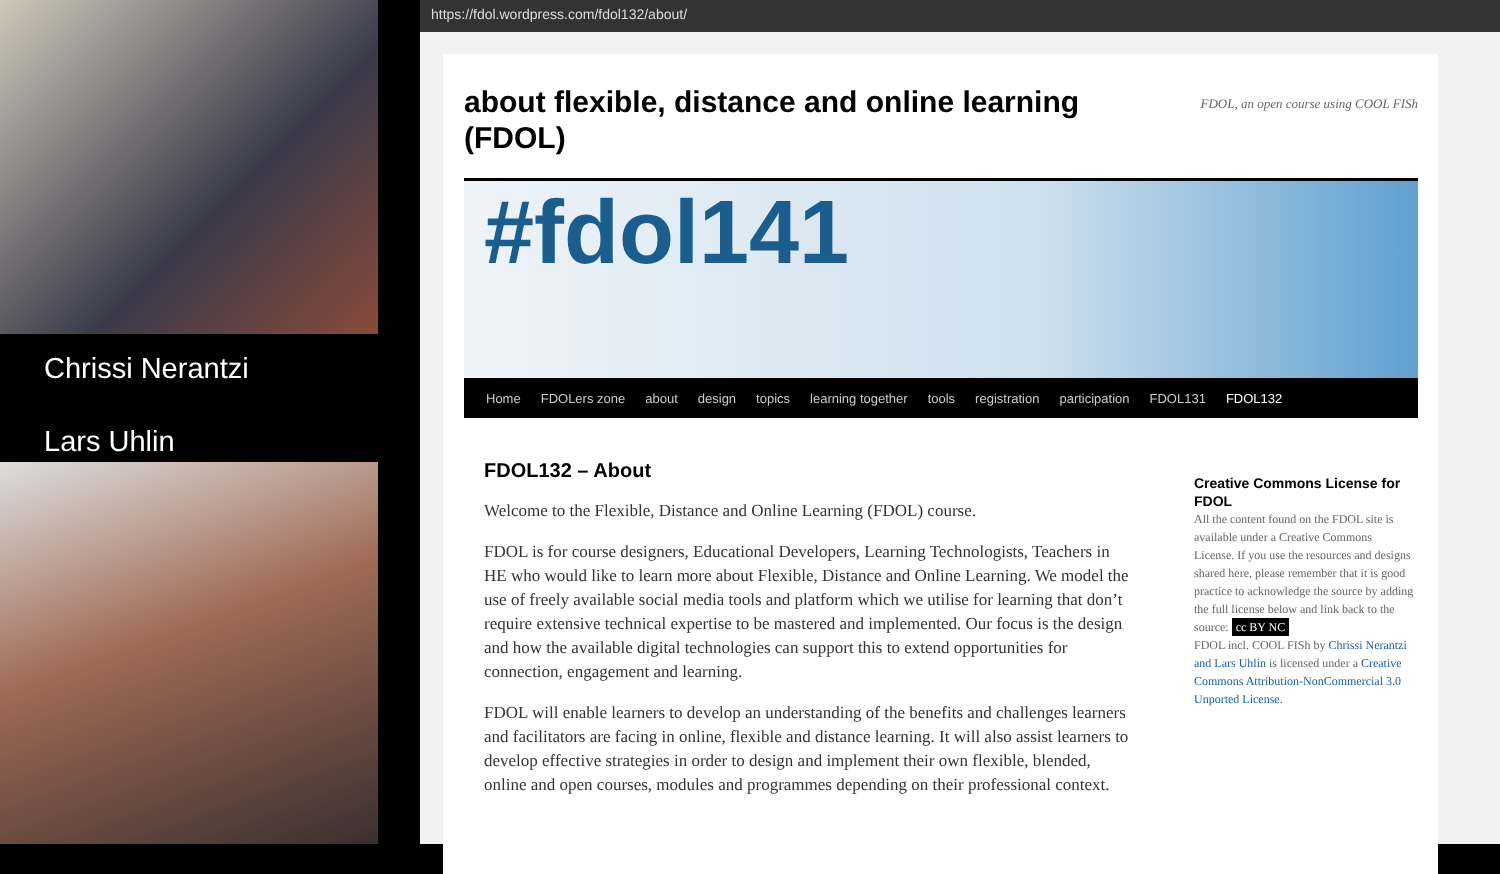Chrissi Nerantzi
Lars Uhlin
https://fdol.wordpress.com/fdol132/about/
about flexible, distance and online learning (FDOL)
FDOL, an open course using COOL FISh
#fdol141
Home FDOLers zone about design topics learning together tools registration participation FDOL131 FDOL132
FDOL132 – About
Welcome to the Flexible, Distance and Online Learning (FDOL) course.
FDOL is for course designers, Educational Developers, Learning Technologists, Teachers in HE who would like to learn more about Flexible, Distance and Online Learning. We model the use of freely available social media tools and platform which we utilise for learning that don’t require extensive technical expertise to be mastered and implemented. Our focus is the design and how the available digital technologies can support this to extend opportunities for connection, engagement and learning.
FDOL will enable learners to develop an understanding of the benefits and challenges learners and facilitators are facing in online, flexible and distance learning. It will also assist learners to develop effective strategies in order to design and implement their own flexible, blended, online and open courses, modules and programmes depending on their professional context.
Creative Commons License for FDOL
All the content found on the FDOL site is available under a Creative Commons License. If you use the resources and designs shared here, please remember that it is good practice to acknowledge the source by adding the full license below and link back to the source: cc BY NC
FDOL incl. COOL FISh by Chrissi Nerantzi and Lars Uhlin is licensed under a Creative Commons Attribution-NonCommercial 3.0 Unported License.